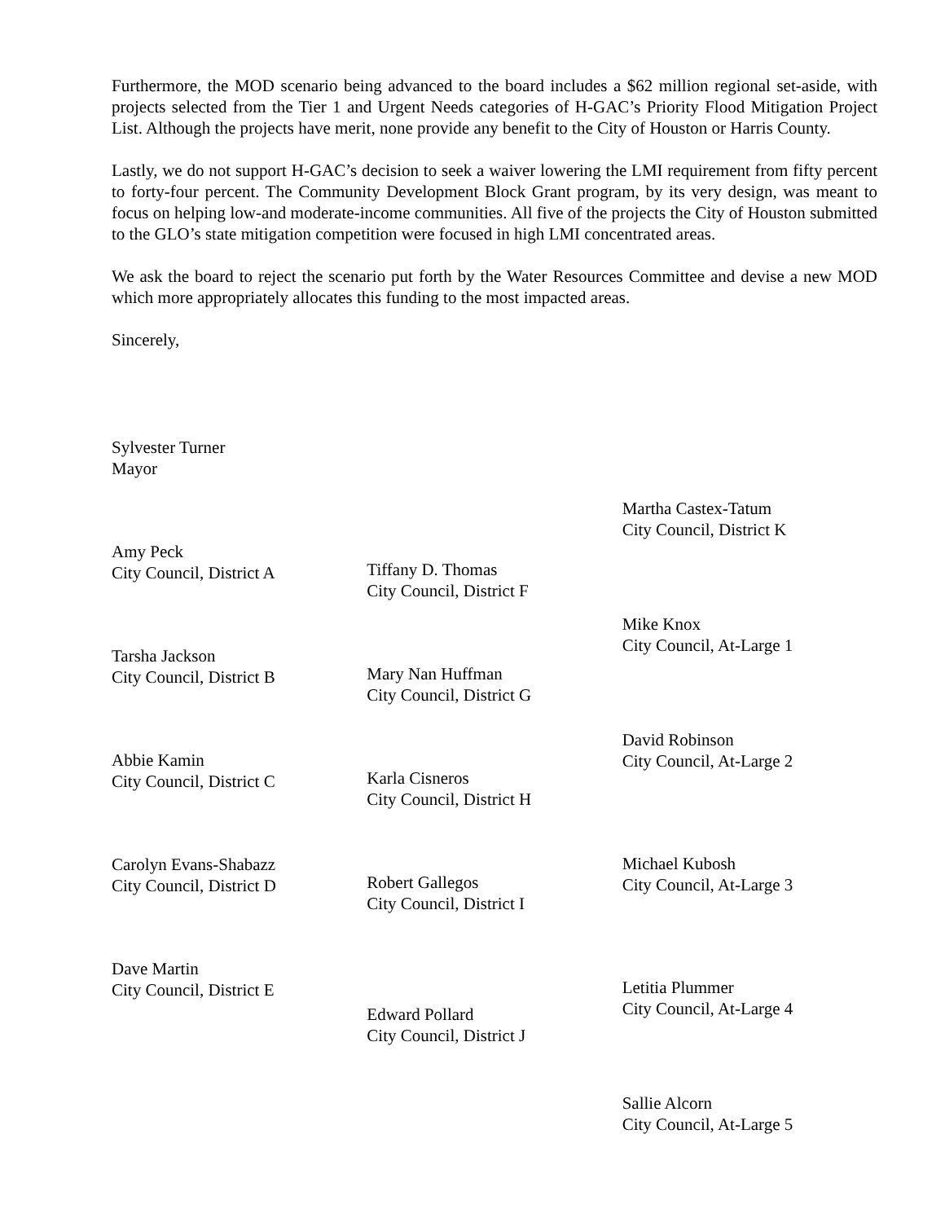Furthermore, the MOD scenario being advanced to the board includes a $62 million regional set-aside, with projects selected from the Tier 1 and Urgent Needs categories of H-GAC’s Priority Flood Mitigation Project List. Although the projects have merit, none provide any benefit to the City of Houston or Harris County.
Lastly, we do not support H-GAC’s decision to seek a waiver lowering the LMI requirement from fifty percent to forty-four percent. The Community Development Block Grant program, by its very design, was meant to focus on helping low-and moderate-income communities. All five of the projects the City of Houston submitted to the GLO’s state mitigation competition were focused in high LMI concentrated areas.
We ask the board to reject the scenario put forth by the Water Resources Committee and devise a new MOD which more appropriately allocates this funding to the most impacted areas.
Sincerely,
Sylvester Turner
Mayor
Amy Peck
City Council, District A
Tarsha Jackson
City Council, District B
Abbie Kamin
City Council, District C
Carolyn Evans-Shabazz
City Council, District D
Dave Martin
City Council, District E
Tiffany D. Thomas
City Council, District F
Mary Nan Huffman
City Council, District G
Karla Cisneros
City Council, District H
Robert Gallegos
City Council, District I
Edward Pollard
City Council, District J
Martha Castex-Tatum
City Council, District K
Mike Knox
City Council, At-Large 1
David Robinson
City Council, At-Large 2
Michael Kubosh
City Council, At-Large 3
Letitia Plummer
City Council, At-Large 4
Sallie Alcorn
City Council, At-Large 5